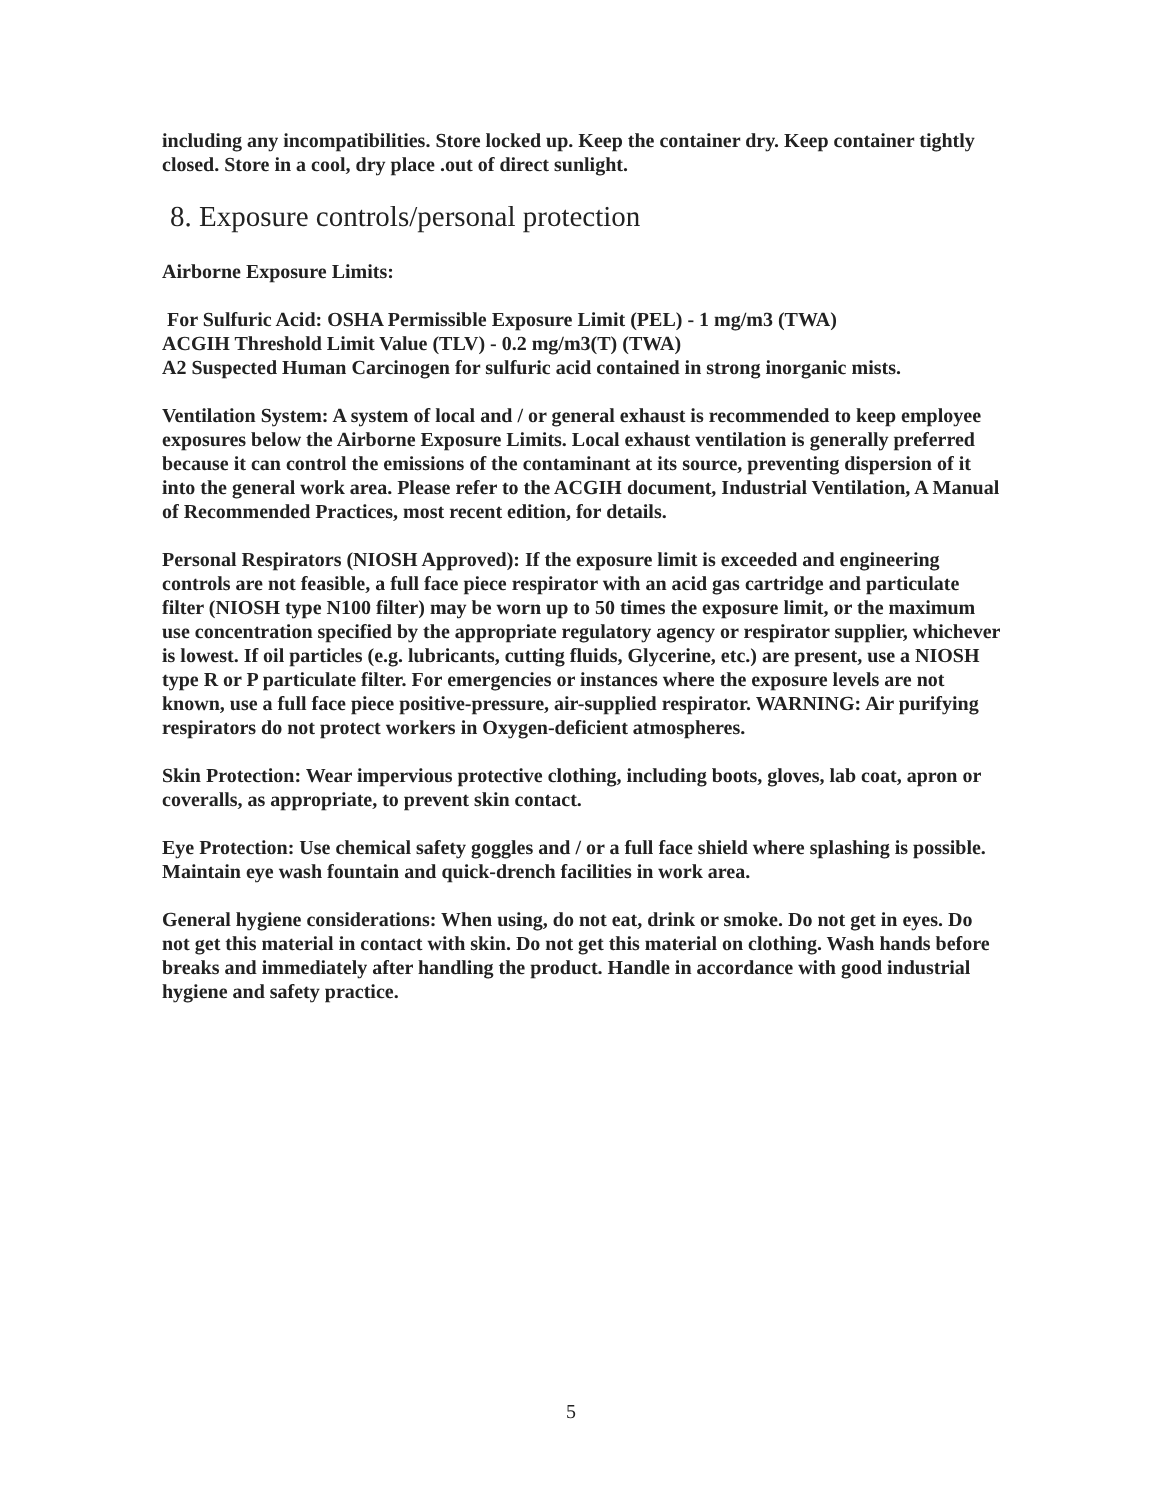including any incompatibilities. Store locked up. Keep the container dry. Keep container tightly closed. Store in a cool, dry place .out of direct sunlight.
8. Exposure controls/personal protection
Airborne Exposure Limits:
For Sulfuric Acid: OSHA Permissible Exposure Limit (PEL) - 1 mg/m3 (TWA)
ACGIH Threshold Limit Value (TLV) - 0.2 mg/m3(T) (TWA)
A2 Suspected Human Carcinogen for sulfuric acid contained in strong inorganic mists.
Ventilation System: A system of local and / or general exhaust is recommended to keep employee exposures below the Airborne Exposure Limits. Local exhaust ventilation is generally preferred because it can control the emissions of the contaminant at its source, preventing dispersion of it into the general work area. Please refer to the ACGIH document, Industrial Ventilation, A Manual of Recommended Practices, most recent edition, for details.
Personal Respirators (NIOSH Approved): If the exposure limit is exceeded and engineering controls are not feasible, a full face piece respirator with an acid gas cartridge and particulate filter (NIOSH type N100 filter) may be worn up to 50 times the exposure limit, or the maximum use concentration specified by the appropriate regulatory agency or respirator supplier, whichever is lowest. If oil particles (e.g. lubricants, cutting fluids, Glycerine, etc.) are present, use a NIOSH type R or P particulate filter. For emergencies or instances where the exposure levels are not known, use a full face piece positive-pressure, air-supplied respirator. WARNING: Air purifying respirators do not protect workers in Oxygen-deficient atmospheres.
Skin Protection: Wear impervious protective clothing, including boots, gloves, lab coat, apron or coveralls, as appropriate, to prevent skin contact.
Eye Protection: Use chemical safety goggles and / or a full face shield where splashing is possible. Maintain eye wash fountain and quick-drench facilities in work area.
General hygiene considerations: When using, do not eat, drink or smoke. Do not get in eyes. Do not get this material in contact with skin. Do not get this material on clothing. Wash hands before breaks and immediately after handling the product. Handle in accordance with good industrial hygiene and safety practice.
5